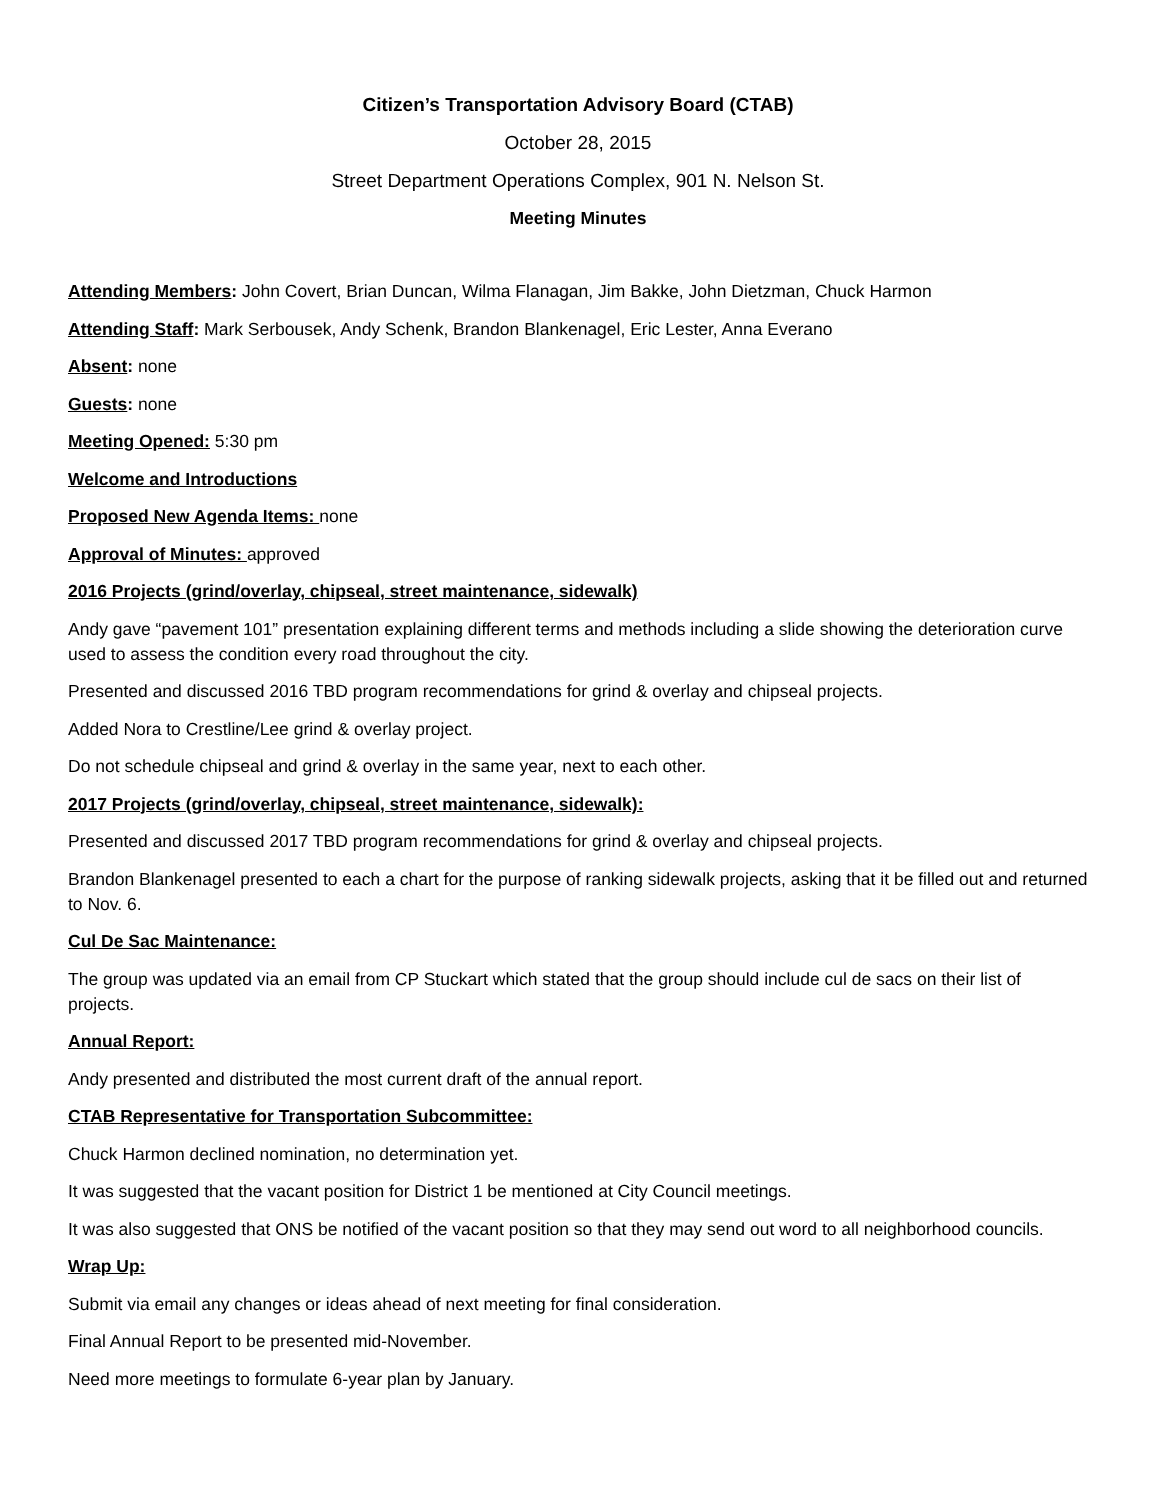Citizen’s Transportation Advisory Board (CTAB)
October 28, 2015
Street Department Operations Complex, 901 N. Nelson St.
Meeting Minutes
Attending Members: John Covert, Brian Duncan, Wilma Flanagan, Jim Bakke, John Dietzman, Chuck Harmon
Attending Staff: Mark Serbousek, Andy Schenk, Brandon Blankenagel, Eric Lester, Anna Everano
Absent: none
Guests: none
Meeting Opened: 5:30 pm
Welcome and Introductions
Proposed New Agenda Items: none
Approval of Minutes: approved
2016 Projects (grind/overlay, chipseal, street maintenance, sidewalk)
Andy gave “pavement 101” presentation explaining different terms and methods including a slide showing the deterioration curve used to assess the condition every road throughout the city.
Presented and discussed 2016 TBD program recommendations for grind & overlay and chipseal projects.
Added Nora to Crestline/Lee grind & overlay project.
Do not schedule chipseal and grind & overlay in the same year, next to each other.
2017 Projects (grind/overlay, chipseal, street maintenance, sidewalk):
Presented and discussed 2017 TBD program recommendations for grind & overlay and chipseal projects.
Brandon Blankenagel presented to each a chart for the purpose of ranking sidewalk projects, asking that it be filled out and returned to Nov. 6.
Cul De Sac Maintenance:
The group was updated via an email from CP Stuckart which stated that the group should include cul de sacs on their list of projects.
Annual Report:
Andy presented and distributed the most current draft of the annual report.
CTAB Representative for Transportation Subcommittee:
Chuck Harmon declined nomination, no determination yet.
It was suggested that the vacant position for District 1 be mentioned at City Council meetings.
It was also suggested that ONS be notified of the vacant position so that they may send out word to all neighborhood councils.
Wrap Up:
Submit via email any changes or ideas ahead of next meeting for final consideration.
Final Annual Report to be presented mid-November.
Need more meetings to formulate 6-year plan by January.